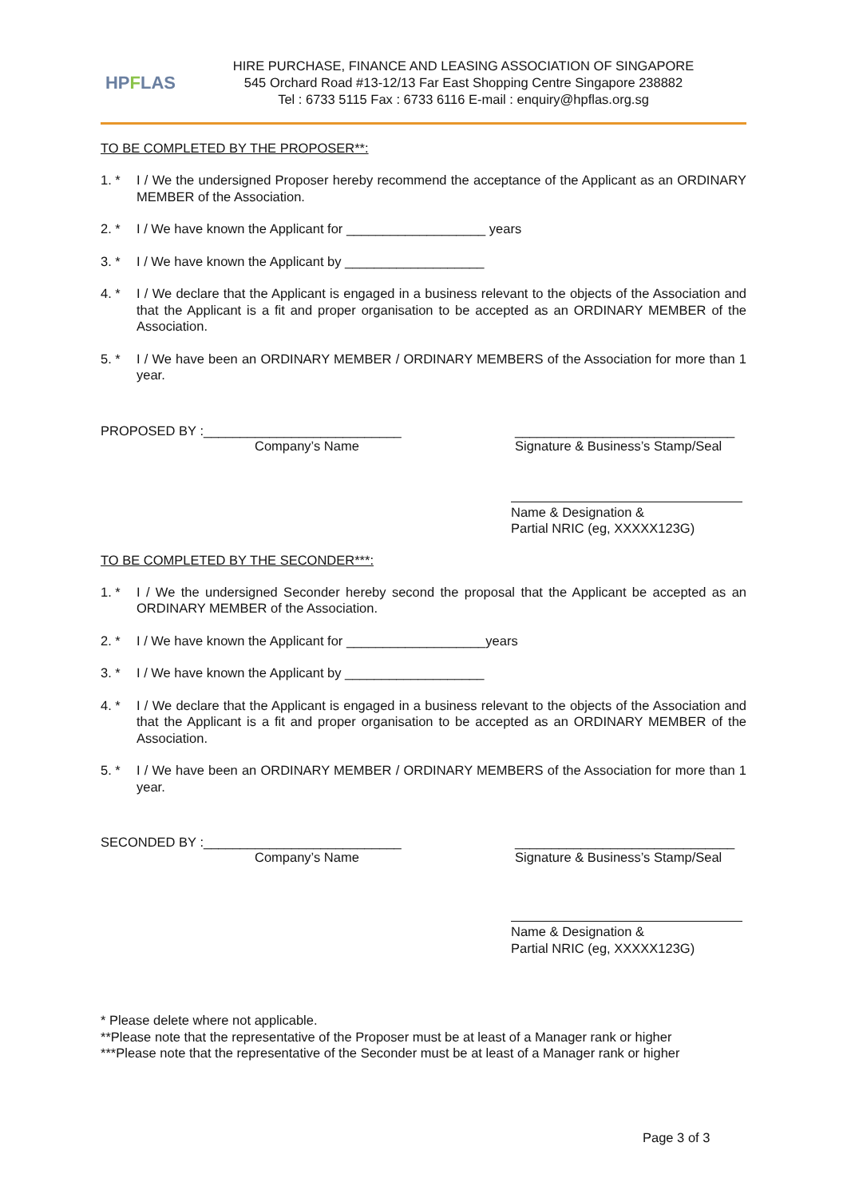HP F LAS
HIRE PURCHASE, FINANCE AND LEASING ASSOCIATION OF SINGAPORE
545 Orchard Road #13-12/13 Far East Shopping Centre Singapore 238882
Tel : 6733 5115 Fax : 6733 6116 E-mail : enquiry@hpflas.org.sg
TO BE COMPLETED BY THE PROPOSER**:
1. * I / We the undersigned Proposer hereby recommend the acceptance of the Applicant as an ORDINARY MEMBER of the Association.
2. * I / We have known the Applicant for ___________________ years
3. * I / We have known the Applicant by ___________________
4. * I / We declare that the Applicant is engaged in a business relevant to the objects of the Association and that the Applicant is a fit and proper organisation to be accepted as an ORDINARY MEMBER of the Association.
5. * I / We have been an ORDINARY MEMBER / ORDINARY MEMBERS of the Association for more than 1 year.
PROPOSED BY :___________________________
Company’s Name
______________________________
Signature & Business’s Stamp/Seal
Name & Designation &
Partial NRIC (eg, XXXXX123G)
TO BE COMPLETED BY THE SECONDER***:
1. * I / We the undersigned Seconder hereby second the proposal that the Applicant be accepted as an ORDINARY MEMBER of the Association.
2. * I / We have known the Applicant for ___________________years
3. * I / We have known the Applicant by ___________________
4. * I / We declare that the Applicant is engaged in a business relevant to the objects of the Association and that the Applicant is a fit and proper organisation to be accepted as an ORDINARY MEMBER of the Association.
5. * I / We have been an ORDINARY MEMBER / ORDINARY MEMBERS of the Association for more than 1 year.
SECONDED BY :___________________________
Company’s Name
______________________________
Signature & Business’s Stamp/Seal
Name & Designation &
Partial NRIC (eg, XXXXX123G)
* Please delete where not applicable.
**Please note that the representative of the Proposer must be at least of a Manager rank or higher
***Please note that the representative of the Seconder must be at least of a Manager rank or higher
Page 3 of 3